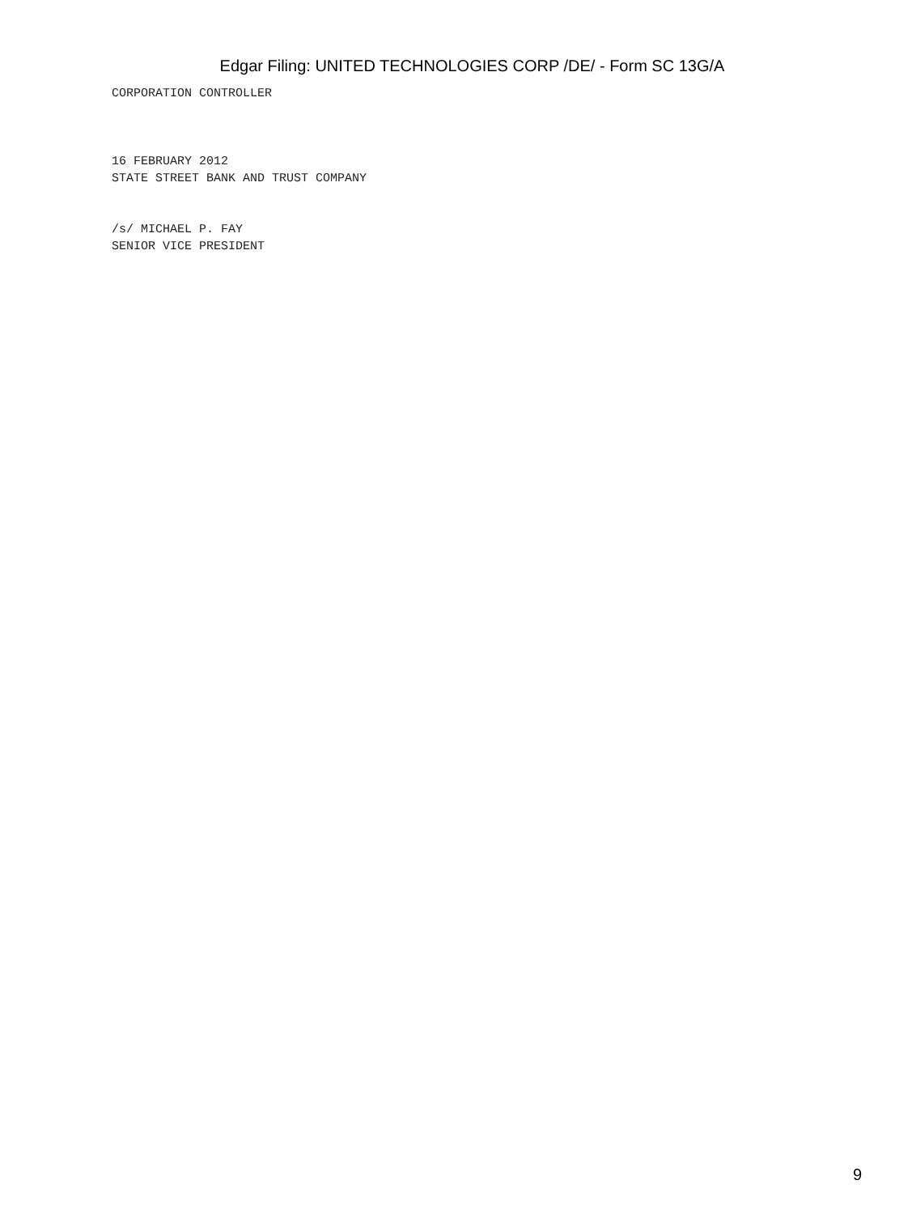Edgar Filing: UNITED TECHNOLOGIES CORP /DE/ - Form SC 13G/A
CORPORATION CONTROLLER



16 FEBRUARY 2012
STATE STREET BANK AND TRUST COMPANY


/s/ MICHAEL P. FAY
SENIOR VICE PRESIDENT
9